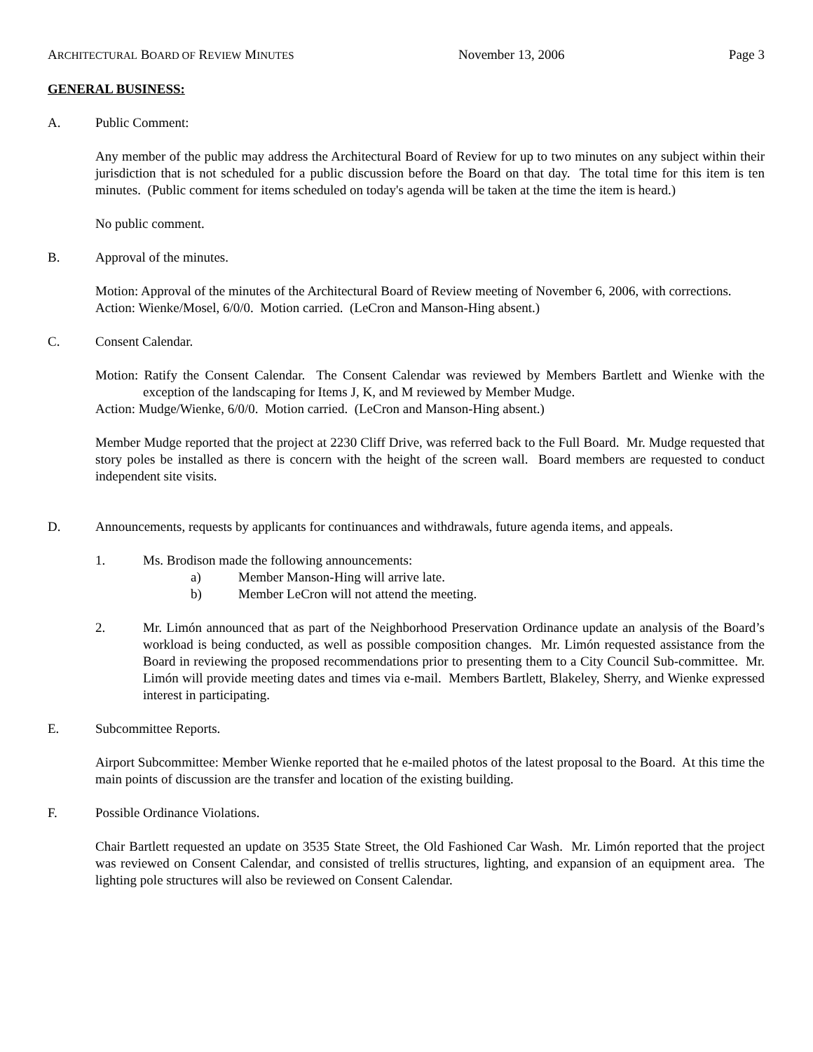ARCHITECTURAL BOARD OF REVIEW MINUTES November 13, 2006 Page 3
GENERAL BUSINESS:
A. Public Comment:
Any member of the public may address the Architectural Board of Review for up to two minutes on any subject within their jurisdiction that is not scheduled for a public discussion before the Board on that day. The total time for this item is ten minutes. (Public comment for items scheduled on today's agenda will be taken at the time the item is heard.)
No public comment.
B. Approval of the minutes.
Motion: Approval of the minutes of the Architectural Board of Review meeting of November 6, 2006, with corrections.
Action: Wienke/Mosel, 6/0/0. Motion carried. (LeCron and Manson-Hing absent.)
C. Consent Calendar.
Motion: Ratify the Consent Calendar. The Consent Calendar was reviewed by Members Bartlett and Wienke with the exception of the landscaping for Items J, K, and M reviewed by Member Mudge.
Action: Mudge/Wienke, 6/0/0. Motion carried. (LeCron and Manson-Hing absent.)
Member Mudge reported that the project at 2230 Cliff Drive, was referred back to the Full Board. Mr. Mudge requested that story poles be installed as there is concern with the height of the screen wall. Board members are requested to conduct independent site visits.
D. Announcements, requests by applicants for continuances and withdrawals, future agenda items, and appeals.
1. Ms. Brodison made the following announcements:
a) Member Manson-Hing will arrive late.
b) Member LeCron will not attend the meeting.
2. Mr. Limón announced that as part of the Neighborhood Preservation Ordinance update an analysis of the Board’s workload is being conducted, as well as possible composition changes. Mr. Limón requested assistance from the Board in reviewing the proposed recommendations prior to presenting them to a City Council Sub-committee. Mr. Limón will provide meeting dates and times via e-mail. Members Bartlett, Blakeley, Sherry, and Wienke expressed interest in participating.
E. Subcommittee Reports.
Airport Subcommittee: Member Wienke reported that he e-mailed photos of the latest proposal to the Board. At this time the main points of discussion are the transfer and location of the existing building.
F. Possible Ordinance Violations.
Chair Bartlett requested an update on 3535 State Street, the Old Fashioned Car Wash. Mr. Limón reported that the project was reviewed on Consent Calendar, and consisted of trellis structures, lighting, and expansion of an equipment area. The lighting pole structures will also be reviewed on Consent Calendar.